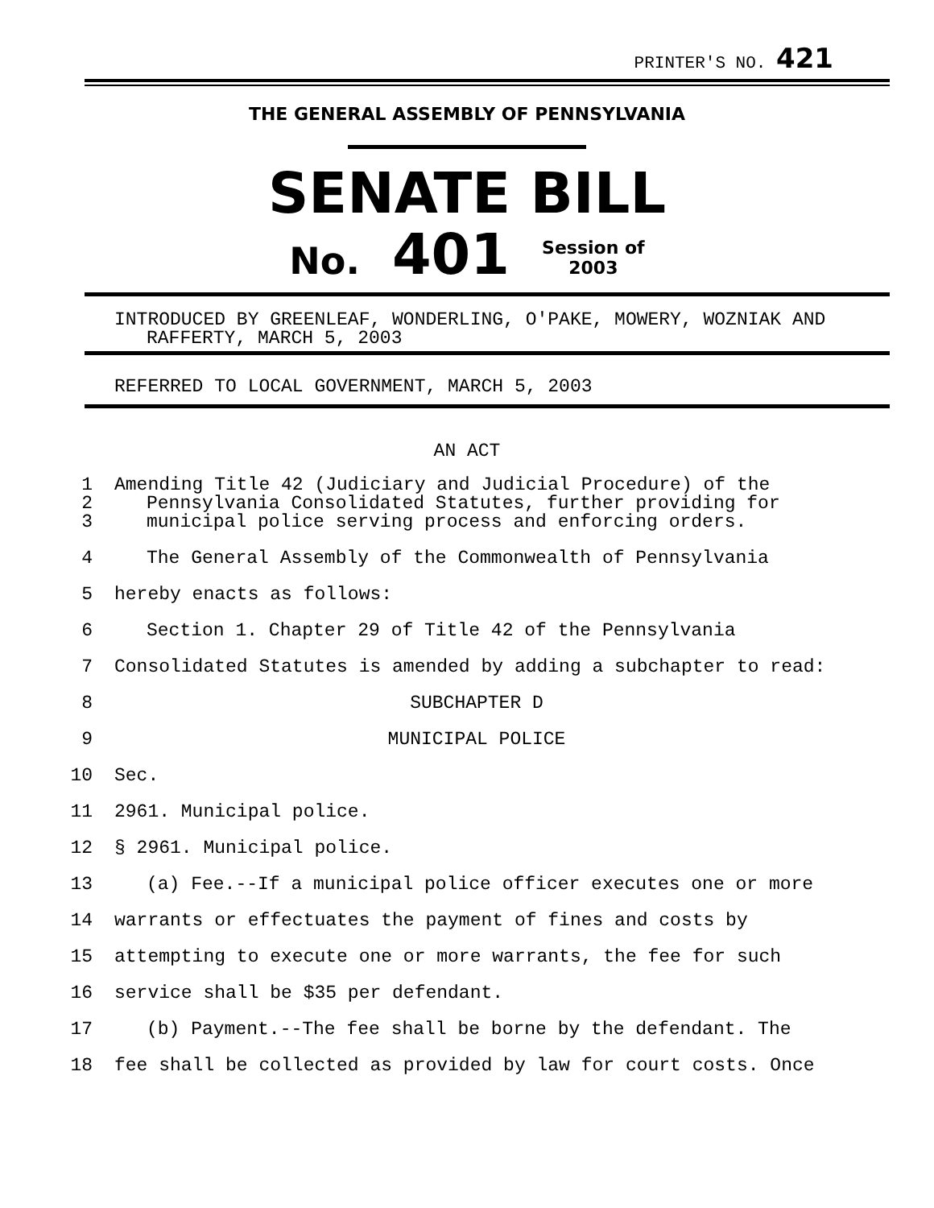PRINTER'S NO. 421
THE GENERAL ASSEMBLY OF PENNSYLVANIA
SENATE BILL
No. 401 Session of
2003
INTRODUCED BY GREENLEAF, WONDERLING, O'PAKE, MOWERY, WOZNIAK AND
RAFFERTY, MARCH 5, 2003
REFERRED TO LOCAL GOVERNMENT, MARCH 5, 2003
AN ACT
1
2
3
Amending Title 42 (Judiciary and Judicial Procedure) of the
Pennsylvania Consolidated Statutes, further providing for
municipal police serving process and enforcing orders.
4 The General Assembly of the Commonwealth of Pennsylvania
5 hereby enacts as follows:
6 Section 1. Chapter 29 of Title 42 of the Pennsylvania
7 Consolidated Statutes is amended by adding a subchapter to read:
8 SUBCHAPTER D
9 MUNICIPAL POLICE
10 Sec.
11 2961. Municipal police.
12 § 2961. Municipal police.
13 (a) Fee.--If a municipal police officer executes one or more
14 warrants or effectuates the payment of fines and costs by
15 attempting to execute one or more warrants, the fee for such
16 service shall be $35 per defendant.
17 (b) Payment.--The fee shall be borne by the defendant. The
18 fee shall be collected as provided by law for court costs. Once